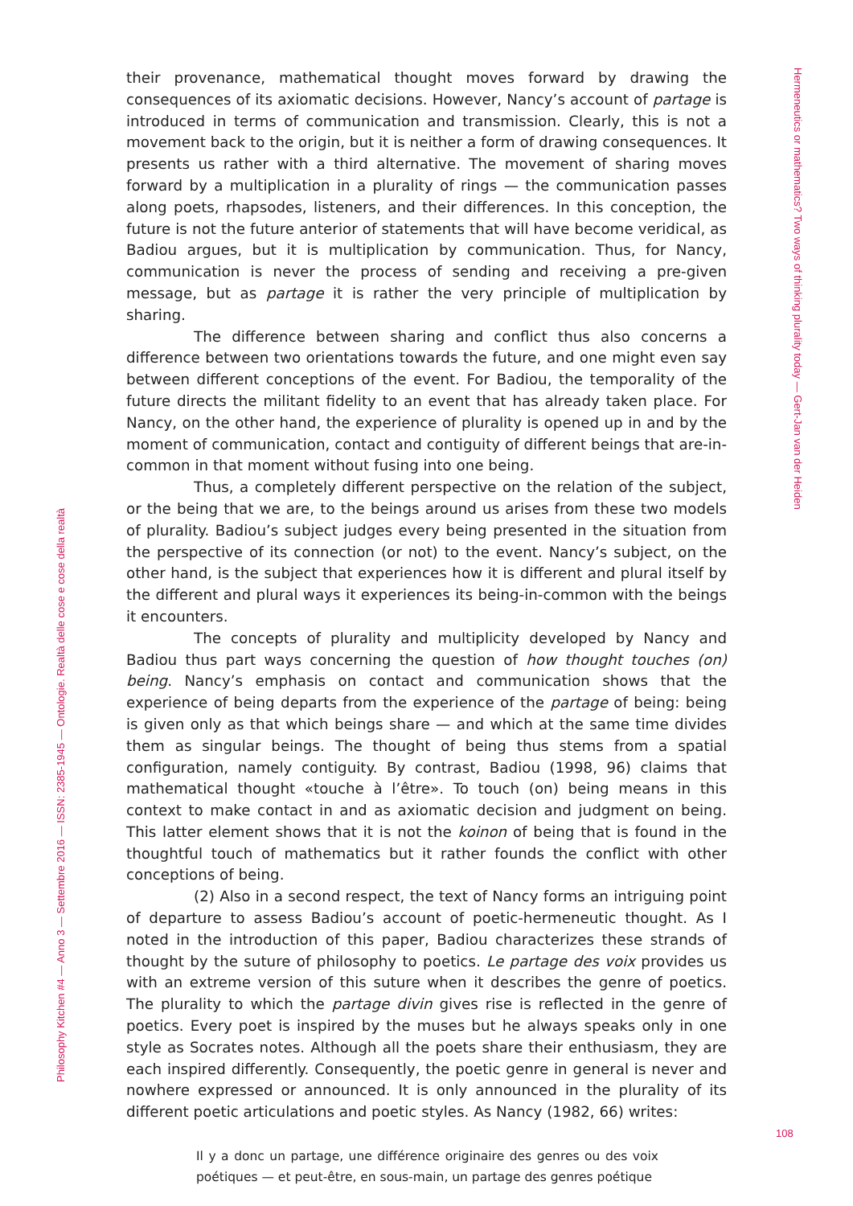Hermeneutics or mathematics? Two ways of thinking plurality today — Gert-Jan van der Heiden
their provenance, mathematical thought moves forward by drawing the consequences of its axiomatic decisions. However, Nancy’s account of partage is introduced in terms of communication and transmission. Clearly, this is not a movement back to the origin, but it is neither a form of drawing consequences. It presents us rather with a third alternative. The movement of sharing moves forward by a multiplication in a plurality of rings — the communication passes along poets, rhapsodes, listeners, and their differences. In this conception, the future is not the future anterior of statements that will have become veridical, as Badiou argues, but it is multiplication by communication. Thus, for Nancy, communication is never the process of sending and receiving a pre-given message, but as partage it is rather the very principle of multiplication by sharing.
The difference between sharing and conflict thus also concerns a difference between two orientations towards the future, and one might even say between different conceptions of the event. For Badiou, the temporality of the future directs the militant fidelity to an event that has already taken place. For Nancy, on the other hand, the experience of plurality is opened up in and by the moment of communication, contact and contiguity of different beings that are-in-common in that moment without fusing into one being.
Thus, a completely different perspective on the relation of the subject, or the being that we are, to the beings around us arises from these two models of plurality. Badiou’s subject judges every being presented in the situation from the perspective of its connection (or not) to the event. Nancy’s subject, on the other hand, is the subject that experiences how it is different and plural itself by the different and plural ways it experiences its being-in-common with the beings it encounters.
The concepts of plurality and multiplicity developed by Nancy and Badiou thus part ways concerning the question of how thought touches (on) being. Nancy’s emphasis on contact and communication shows that the experience of being departs from the experience of the partage of being: being is given only as that which beings share — and which at the same time divides them as singular beings. The thought of being thus stems from a spatial configuration, namely contiguity. By contrast, Badiou (1998, 96) claims that mathematical thought «touche à l’être». To touch (on) being means in this context to make contact in and as axiomatic decision and judgment on being. This latter element shows that it is not the koinon of being that is found in the thoughtful touch of mathematics but it rather founds the conflict with other conceptions of being.
(2) Also in a second respect, the text of Nancy forms an intriguing point of departure to assess Badiou’s account of poetic-hermeneutic thought. As I noted in the introduction of this paper, Badiou characterizes these strands of thought by the suture of philosophy to poetics. Le partage des voix provides us with an extreme version of this suture when it describes the genre of poetics. The plurality to which the partage divin gives rise is reflected in the genre of poetics. Every poet is inspired by the muses but he always speaks only in one style as Socrates notes. Although all the poets share their enthusiasm, they are each inspired differently. Consequently, the poetic genre in general is never and nowhere expressed or announced. It is only announced in the plurality of its different poetic articulations and poetic styles. As Nancy (1982, 66) writes:
Il y a donc un partage, une différence originaire des genres ou des voix poétiques — et peut-être, en sous-main, un partage des genres poétique
108
Philosophy Kitchen #4 — Anno 3 — Settembre 2016 — ISSN: 2385-1945 — Ontologie. Realtà delle cose e cose della realtà